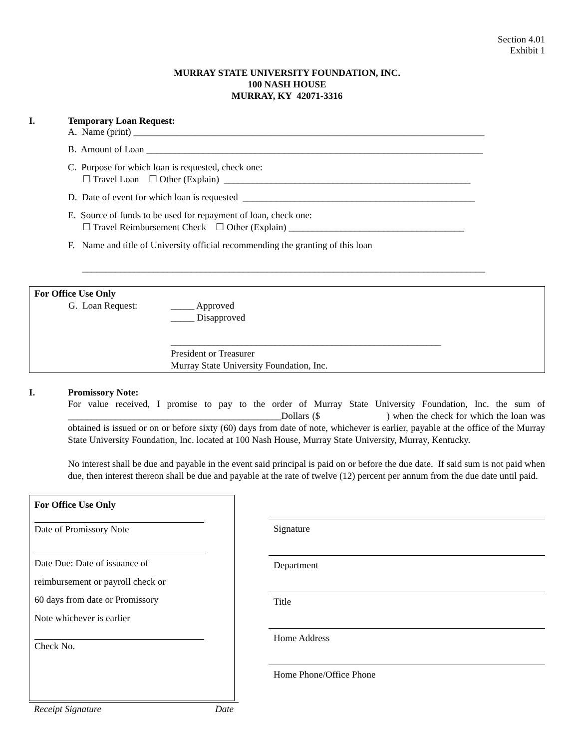Section 4.01
Exhibit 1
MURRAY STATE UNIVERSITY FOUNDATION, INC.
100 NASH HOUSE
MURRAY, KY 42071-3316
I. Temporary Loan Request:
A. Name (print) __________________________________________________________________________
B. Amount of Loan _______________________________________________________________________
C. Purpose for which loan is requested, check one:
☐ Travel Loan ☐ Other (Explain) ____________________________________________________
D. Date of event for which loan is requested _________________________________________________
E. Source of funds to be used for repayment of loan, check one:
☐ Travel Reimbursement Check ☐ Other (Explain) _____________________________________
F. Name and title of University official recommending the granting of this loan
_____________________________________________________________________________________
For Office Use Only
G. Loan Request: _____ Approved
_____ Disapproved
_________________________________________________________
President or Treasurer
Murray State University Foundation, Inc.
I. Promissory Note:
For value received, I promise to pay to the order of Murray State University Foundation, Inc. the sum of _____________________________________________Dollars ($ ) when the check for which the loan was obtained is issued or on or before sixty (60) days from date of note, whichever is earlier, payable at the office of the Murray State University Foundation, Inc. located at 100 Nash House, Murray State University, Murray, Kentucky.
No interest shall be due and payable in the event said principal is paid on or before the due date. If said sum is not paid when due, then interest thereon shall be due and payable at the rate of twelve (12) percent per annum from the due date until paid.
For Office Use Only
Date of Promissory Note
Date Due: Date of issuance of
reimbursement or payroll check or
60 days from date or Promissory
Note whichever is earlier
Check No.
Signature
Department
Title
Home Address
Home Phone/Office Phone
Receipt Signature Date